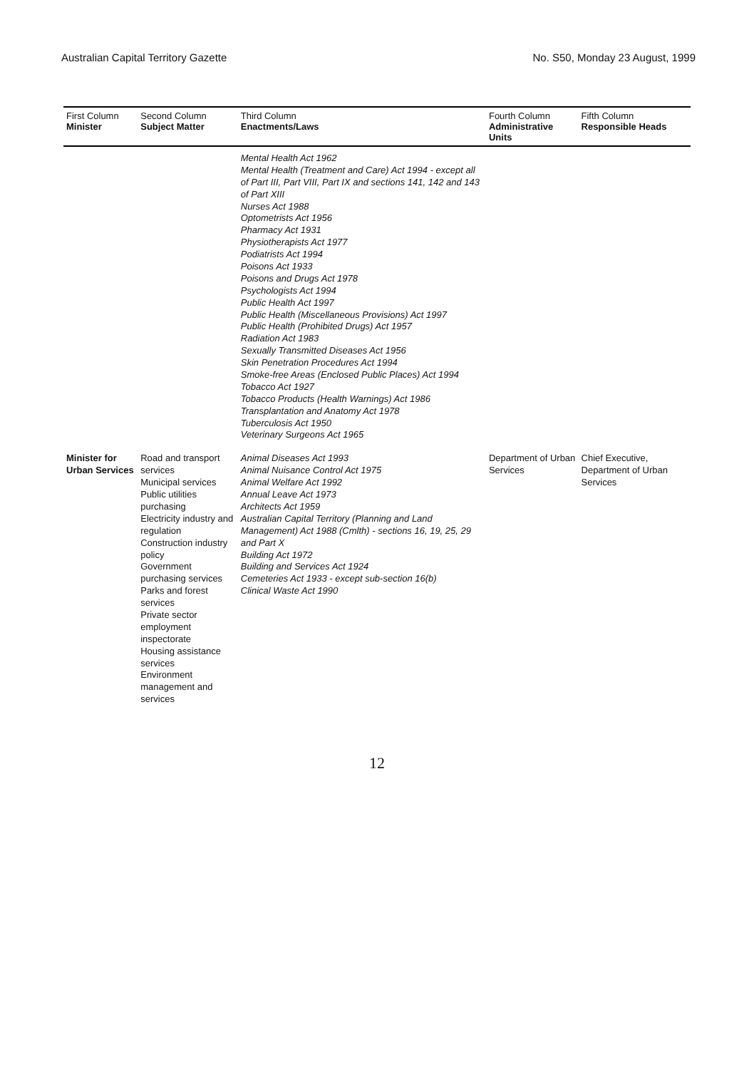Australian Capital Territory Gazette No. S50, Monday 23 August, 1999
| First Column Minister | Second Column Subject Matter | Third Column Enactments/Laws | Fourth Column Administrative Units | Fifth Column Responsible Heads |
| --- | --- | --- | --- | --- |
| | | Mental Health Act 1962 Mental Health (Treatment and Care) Act 1994 - except all of Part III, Part VIII, Part IX and sections 141, 142 and 143 of Part XIII Nurses Act 1988 Optometrists Act 1956 Pharmacy Act 1931 Physiotherapists Act 1977 Podiatrists Act 1994 Poisons Act 1933 Poisons and Drugs Act 1978 Psychologists Act 1994 Public Health Act 1997 Public Health (Miscellaneous Provisions) Act 1997 Public Health (Prohibited Drugs) Act 1957 Radiation Act 1983 Sexually Transmitted Diseases Act 1956 Skin Penetration Procedures Act 1994 Smoke-free Areas (Enclosed Public Places) Act 1994 Tobacco Act 1927 Tobacco Products (Health Warnings) Act 1986 Transplantation and Anatomy Act 1978 Tuberculosis Act 1950 Veterinary Surgeons Act 1965 | | |
| Minister for Urban Services | Road and transport services Municipal services Public utilities purchasing Electricity industry and regulation Construction industry policy Government purchasing services Parks and forest services Private sector employment inspectorate Housing assistance services Environment management and services | Animal Diseases Act 1993 Animal Nuisance Control Act 1975 Animal Welfare Act 1992 Annual Leave Act 1973 Architects Act 1959 Australian Capital Territory (Planning and Land Management) Act 1988 (Cmlth) - sections 16, 19, 25, 29 and Part X Building Act 1972 Building and Services Act 1924 Cemeteries Act 1933 - except sub-section 16(b) Clinical Waste Act 1990 | Department of Urban Services | Chief Executive, Department of Urban Services |
12